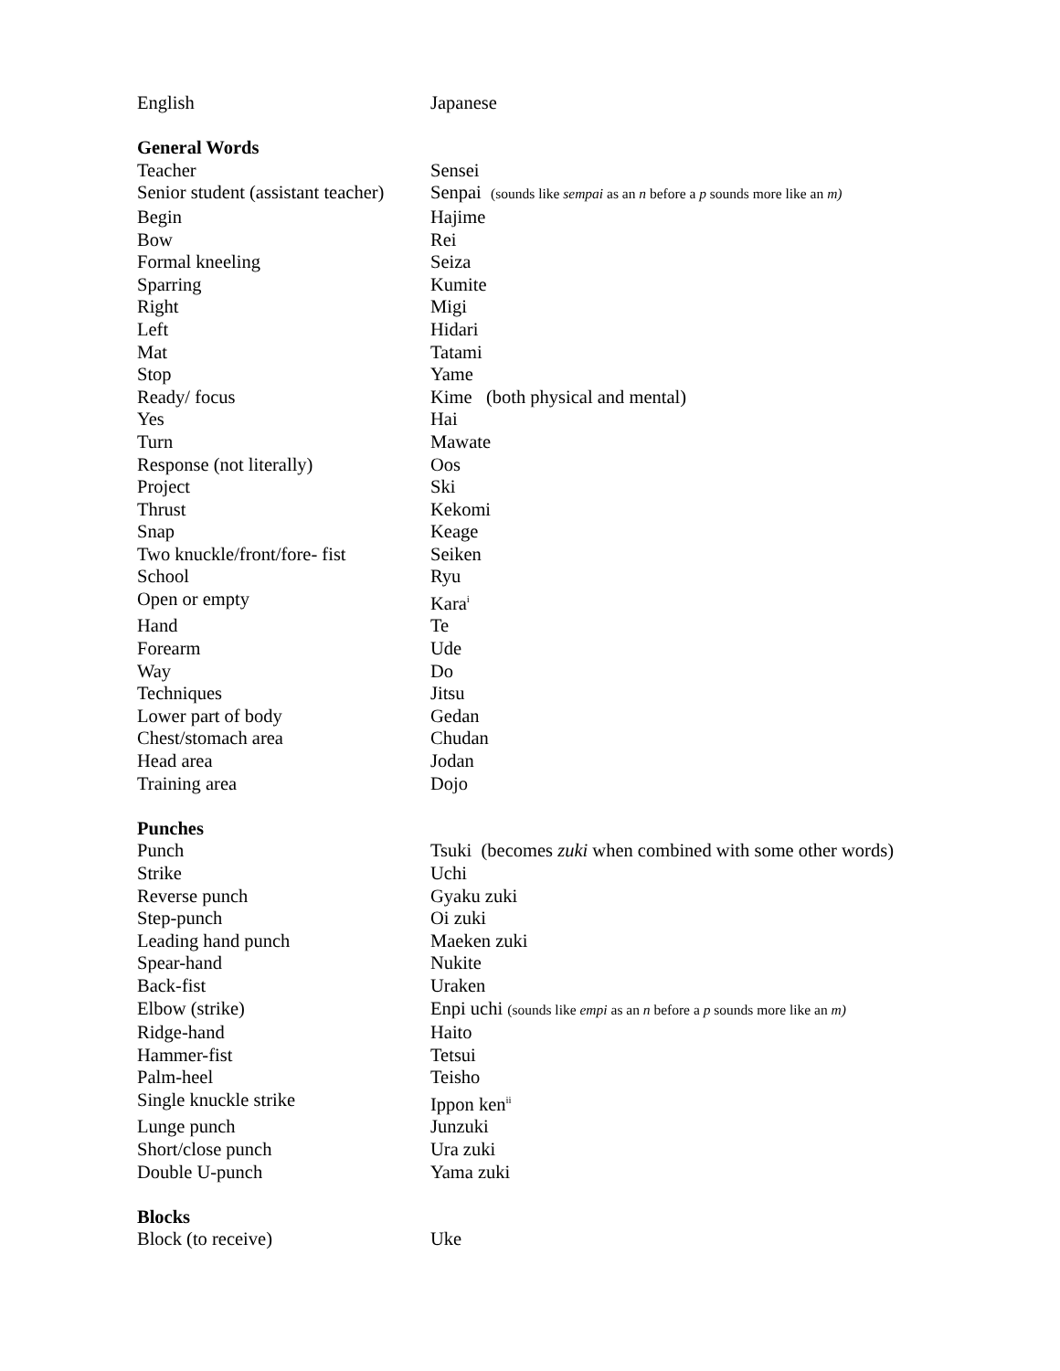| English | Japanese |
| General Words | |
| Teacher | Sensei |
| Senior student (assistant teacher) | Senpai (sounds like sempai as an n before a p sounds more like an m) |
| Begin | Hajime |
| Bow | Rei |
| Formal kneeling | Seiza |
| Sparring | Kumite |
| Right | Migi |
| Left | Hidari |
| Mat | Tatami |
| Stop | Yame |
| Ready/ focus | Kime (both physical and mental) |
| Yes | Hai |
| Turn | Mawate |
| Response (not literally) | Oos |
| Project | Ski |
| Thrust | Kekomi |
| Snap | Keage |
| Two knuckle/front/fore- fist | Seiken |
| School | Ryu |
| Open or empty | Kara<sup>i</sup> |
| Hand | Te |
| Forearm | Ude |
| Way | Do |
| Techniques | Jitsu |
| Lower part of body | Gedan |
| Chest/stomach area | Chudan |
| Head area | Jodan |
| Training area | Dojo |
| Punches | |
| Punch | Tsuki (becomes zuki when combined with some other words) |
| Strike | Uchi |
| Reverse punch | Gyaku zuki |
| Step-punch | Oi zuki |
| Leading hand punch | Maeken zuki |
| Spear-hand | Nukite |
| Back-fist | Uraken |
| Elbow (strike) | Enpi uchi (sounds like empi as an n before a p sounds more like an m) |
| Ridge-hand | Haito |
| Hammer-fist | Tetsui |
| Palm-heel | Teisho |
| Single knuckle strike | Ippon ken<sup>ii</sup> |
| Lunge punch | Junzuki |
| Short/close punch | Ura zuki |
| Double U-punch | Yama zuki |
| Blocks | |
| Block (to receive) | Uke |